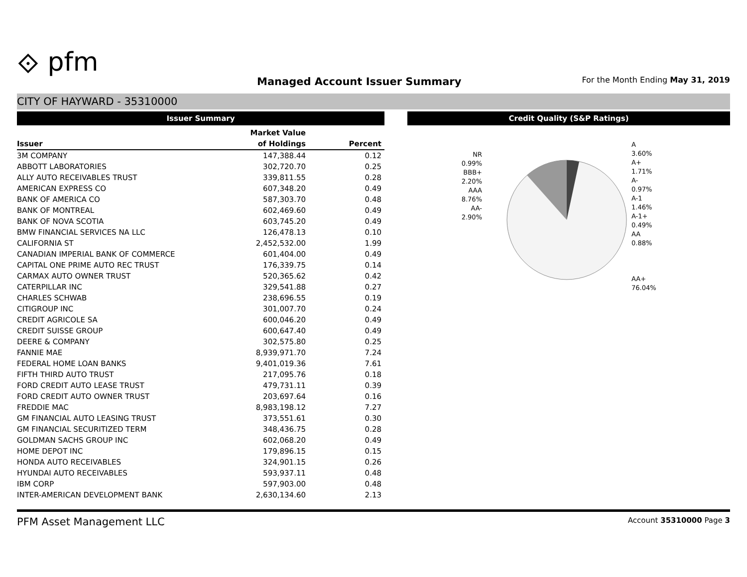⟐ pfm
Managed Account Issuer Summary
For the Month Ending May 31, 2019
CITY OF HAYWARD - 35310000
Issuer Summary
| | Market Value | |
| --- | --- | --- |
| Issuer | of Holdings | Percent |
| 3M COMPANY | 147,388.44 | 0.12 |
| ABBOTT LABORATORIES | 302,720.70 | 0.25 |
| ALLY AUTO RECEIVABLES TRUST | 339,811.55 | 0.28 |
| AMERICAN EXPRESS CO | 607,348.20 | 0.49 |
| BANK OF AMERICA CO | 587,303.70 | 0.48 |
| BANK OF MONTREAL | 602,469.60 | 0.49 |
| BANK OF NOVA SCOTIA | 603,745.20 | 0.49 |
| BMW FINANCIAL SERVICES NA LLC | 126,478.13 | 0.10 |
| CALIFORNIA ST | 2,452,532.00 | 1.99 |
| CANADIAN IMPERIAL BANK OF COMMERCE | 601,404.00 | 0.49 |
| CAPITAL ONE PRIME AUTO REC TRUST | 176,339.75 | 0.14 |
| CARMAX AUTO OWNER TRUST | 520,365.62 | 0.42 |
| CATERPILLAR INC | 329,541.88 | 0.27 |
| CHARLES SCHWAB | 238,696.55 | 0.19 |
| CITIGROUP INC | 301,007.70 | 0.24 |
| CREDIT AGRICOLE SA | 600,046.20 | 0.49 |
| CREDIT SUISSE GROUP | 600,647.40 | 0.49 |
| DEERE & COMPANY | 302,575.80 | 0.25 |
| FANNIE MAE | 8,939,971.70 | 7.24 |
| FEDERAL HOME LOAN BANKS | 9,401,019.36 | 7.61 |
| FIFTH THIRD AUTO TRUST | 217,095.76 | 0.18 |
| FORD CREDIT AUTO LEASE TRUST | 479,731.11 | 0.39 |
| FORD CREDIT AUTO OWNER TRUST | 203,697.64 | 0.16 |
| FREDDIE MAC | 8,983,198.12 | 7.27 |
| GM FINANCIAL AUTO LEASING TRUST | 373,551.61 | 0.30 |
| GM FINANCIAL SECURITIZED TERM | 348,436.75 | 0.28 |
| GOLDMAN SACHS GROUP INC | 602,068.20 | 0.49 |
| HOME DEPOT INC | 179,896.15 | 0.15 |
| HONDA AUTO RECEIVABLES | 324,901.15 | 0.26 |
| HYUNDAI AUTO RECEIVABLES | 593,937.11 | 0.48 |
| IBM CORP | 597,903.00 | 0.48 |
| INTER-AMERICAN DEVELOPMENT BANK | 2,630,134.60 | 2.13 |
Credit Quality (S&P Ratings)
NR
0.99%
BBB+
2.20%
AAA
8.76%
AA-
2.90%
A
3.60%
A+
1.71%
A-
0.97%
A-1
1.46%
A-1+
0.49%
AA
0.88%
AA+
76.04%
PFM Asset Management LLC Account 35310000 Page 3